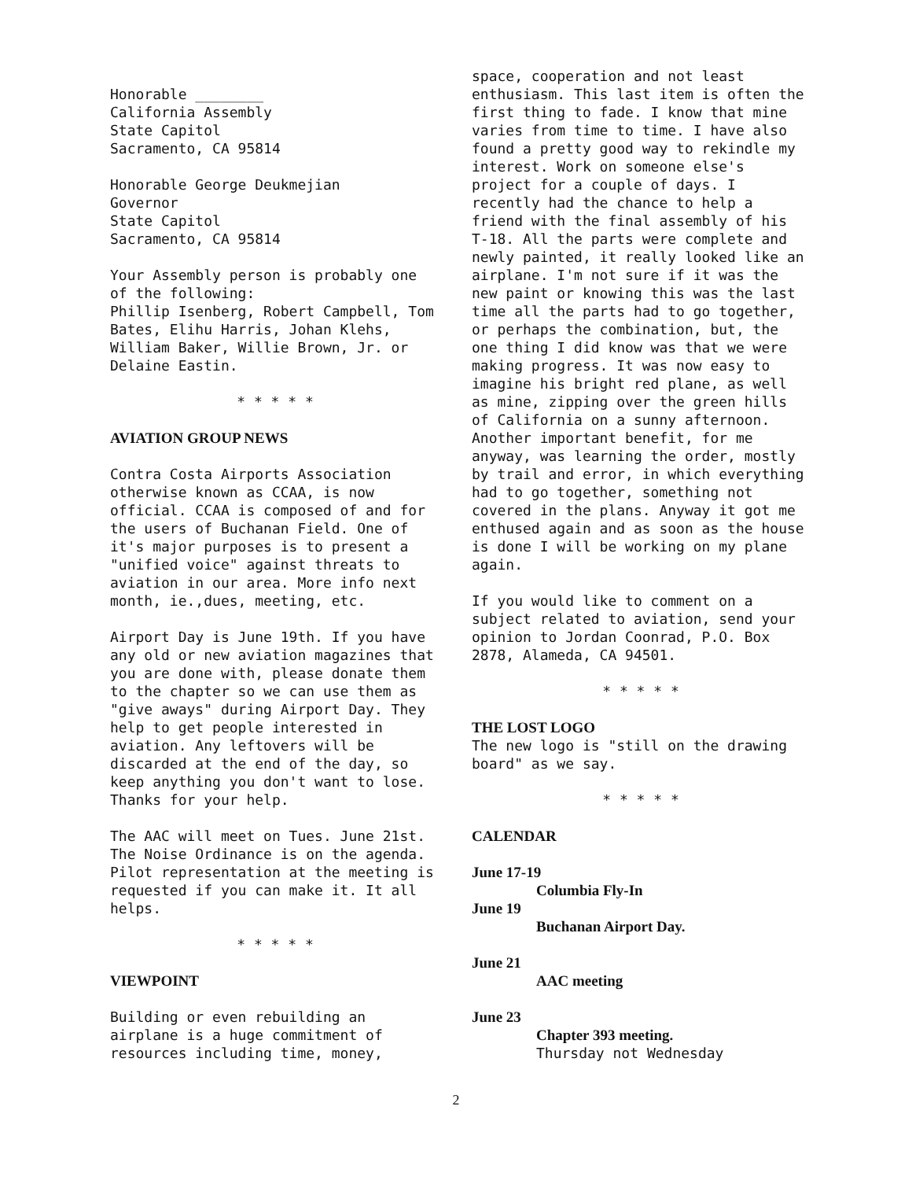Honorable ________
California Assembly
State Capitol
Sacramento, CA 95814
Honorable George Deukmejian
Governor
State Capitol
Sacramento, CA 95814
Your Assembly person is probably one of the following:
Phillip Isenberg, Robert Campbell, Tom Bates, Elihu Harris, Johan Klehs, William Baker, Willie Brown, Jr. or Delaine Eastin.
* * * * *
AVIATION GROUP NEWS
Contra Costa Airports Association otherwise known as CCAA, is now official. CCAA is composed of and for the users of Buchanan Field. One of it's major purposes is to present a "unified voice" against threats to aviation in our area. More info next month, ie.,dues, meeting, etc.
Airport Day is June 19th. If you have any old or new aviation magazines that you are done with, please donate them to the chapter so we can use them as "give aways" during Airport Day. They help to get people interested in aviation. Any leftovers will be discarded at the end of the day, so keep anything you don't want to lose. Thanks for your help.
The AAC will meet on Tues. June 21st. The Noise Ordinance is on the agenda. Pilot representation at the meeting is requested if you can make it. It all helps.
* * * * *
VIEWPOINT
Building or even rebuilding an airplane is a huge commitment of resources including time, money,
space, cooperation and not least enthusiasm. This last item is often the first thing to fade. I know that mine varies from time to time. I have also found a pretty good way to rekindle my interest. Work on someone else's project for a couple of days. I recently had the chance to help a friend with the final assembly of his T-18. All the parts were complete and newly painted, it really looked like an airplane. I'm not sure if it was the new paint or knowing this was the last time all the parts had to go together, or perhaps the combination, but, the one thing I did know was that we were making progress. It was now easy to imagine his bright red plane, as well as mine, zipping over the green hills of California on a sunny afternoon. Another important benefit, for me anyway, was learning the order, mostly by trail and error, in which everything had to go together, something not covered in the plans. Anyway it got me enthused again and as soon as the house is done I will be working on my plane again.
If you would like to comment on a subject related to aviation, send your opinion to Jordan Coonrad, P.O. Box 2878, Alameda, CA 94501.
* * * * *
THE LOST LOGO
The new logo is "still on the drawing board" as we say.
* * * * *
CALENDAR
June 17-19
Columbia Fly-In
June 19
Buchanan Airport Day.
June 21
AAC meeting
June 23
Chapter 393 meeting.
Thursday not Wednesday
2